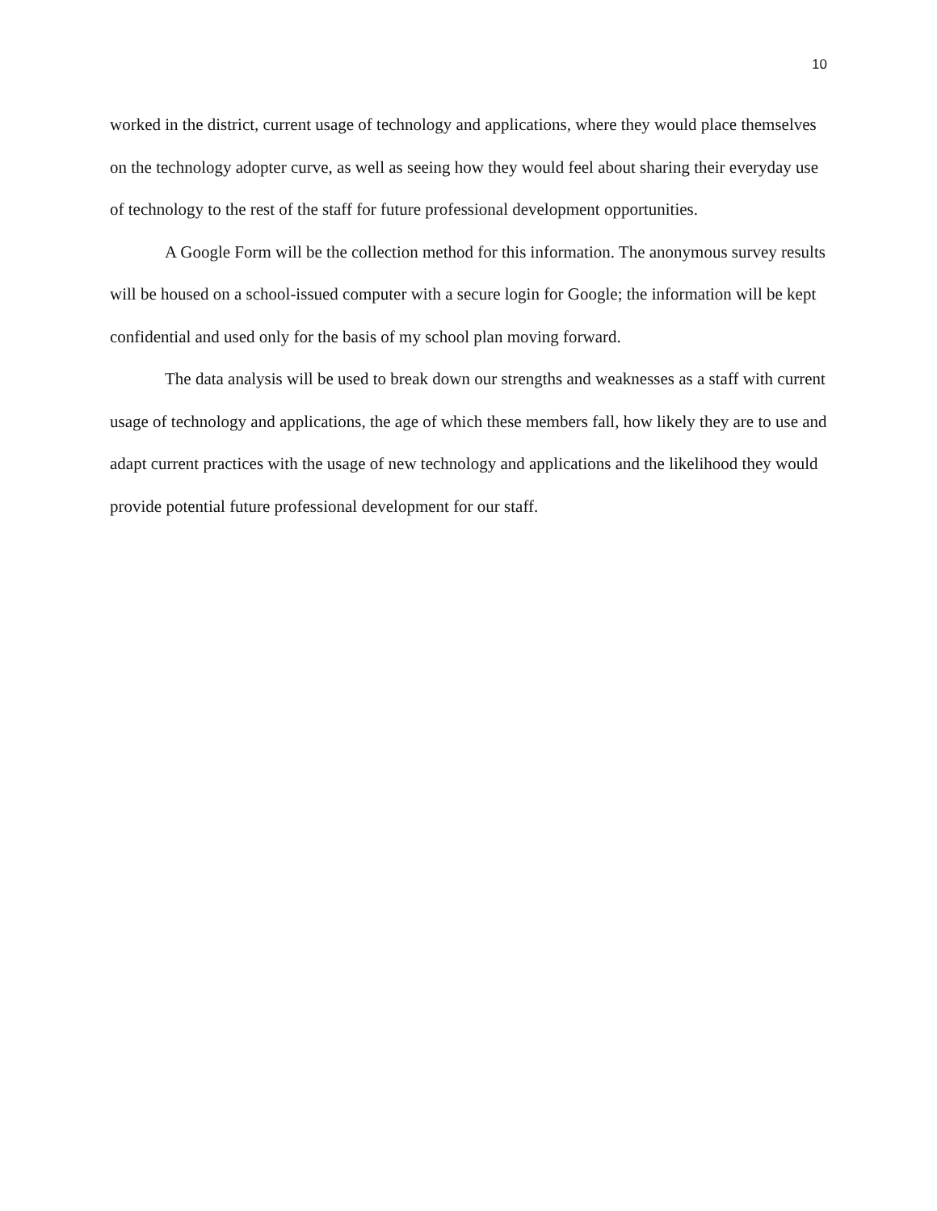10
worked in the district, current usage of technology and applications, where they would place themselves on the technology adopter curve, as well as seeing how they would feel about sharing their everyday use of technology to the rest of the staff for future professional development opportunities.
A Google Form will be the collection method for this information. The anonymous survey results will be housed on a school-issued computer with a secure login for Google; the information will be kept confidential and used only for the basis of my school plan moving forward.
The data analysis will be used to break down our strengths and weaknesses as a staff with current usage of technology and applications, the age of which these members fall, how likely they are to use and adapt current practices with the usage of new technology and applications and the likelihood they would provide potential future professional development for our staff.